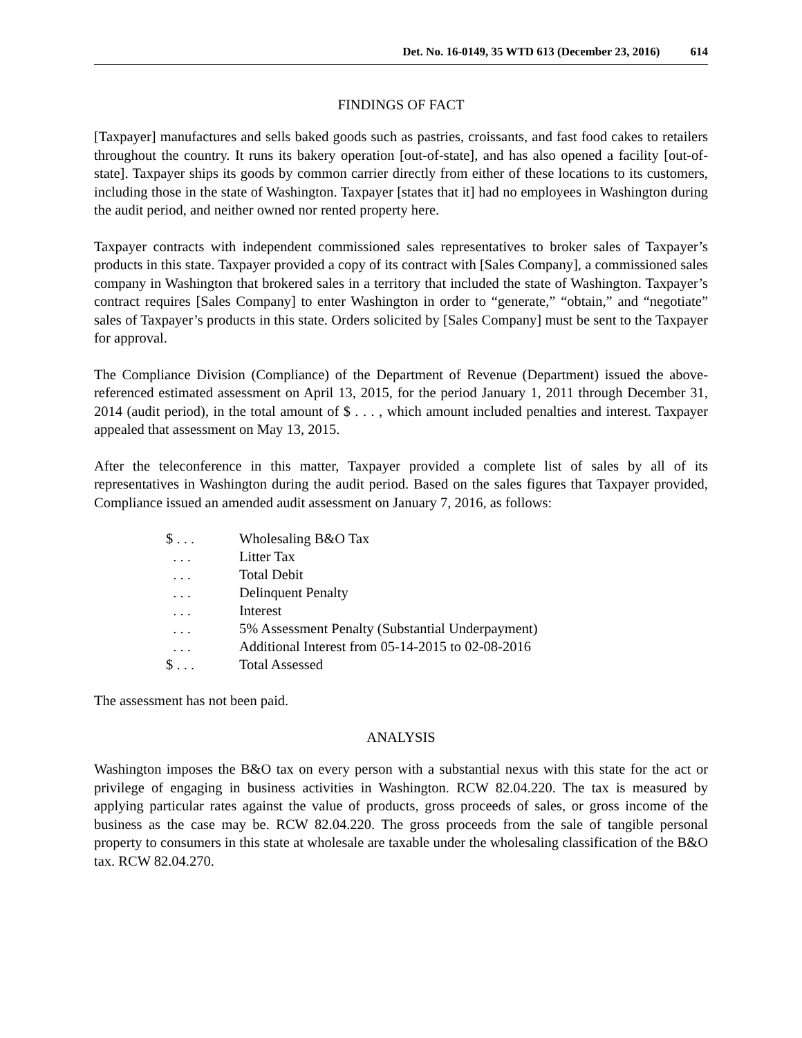Det. No. 16-0149, 35 WTD 613 (December 23, 2016) 614
FINDINGS OF FACT
[Taxpayer] manufactures and sells baked goods such as pastries, croissants, and fast food cakes to retailers throughout the country. It runs its bakery operation [out-of-state], and has also opened a facility [out-of-state]. Taxpayer ships its goods by common carrier directly from either of these locations to its customers, including those in the state of Washington. Taxpayer [states that it] had no employees in Washington during the audit period, and neither owned nor rented property here.
Taxpayer contracts with independent commissioned sales representatives to broker sales of Taxpayer’s products in this state. Taxpayer provided a copy of its contract with [Sales Company], a commissioned sales company in Washington that brokered sales in a territory that included the state of Washington. Taxpayer’s contract requires [Sales Company] to enter Washington in order to “generate,” “obtain,” and “negotiate” sales of Taxpayer’s products in this state. Orders solicited by [Sales Company] must be sent to the Taxpayer for approval.
The Compliance Division (Compliance) of the Department of Revenue (Department) issued the above-referenced estimated assessment on April 13, 2015, for the period January 1, 2011 through December 31, 2014 (audit period), in the total amount of $ . . . , which amount included penalties and interest. Taxpayer appealed that assessment on May 13, 2015.
After the teleconference in this matter, Taxpayer provided a complete list of sales by all of its representatives in Washington during the audit period. Based on the sales figures that Taxpayer provided, Compliance issued an amended audit assessment on January 7, 2016, as follows:
| $ . . . | Wholesaling B&O Tax |
| . . . | Litter Tax |
| . . . | Total Debit |
| . . . | Delinquent Penalty |
| . . . | Interest |
| . . . | 5% Assessment Penalty (Substantial Underpayment) |
| . . . | Additional Interest from 05-14-2015 to 02-08-2016 |
| $ . . . | Total Assessed |
The assessment has not been paid.
ANALYSIS
Washington imposes the B&O tax on every person with a substantial nexus with this state for the act or privilege of engaging in business activities in Washington. RCW 82.04.220. The tax is measured by applying particular rates against the value of products, gross proceeds of sales, or gross income of the business as the case may be. RCW 82.04.220. The gross proceeds from the sale of tangible personal property to consumers in this state at wholesale are taxable under the wholesaling classification of the B&O tax. RCW 82.04.270.